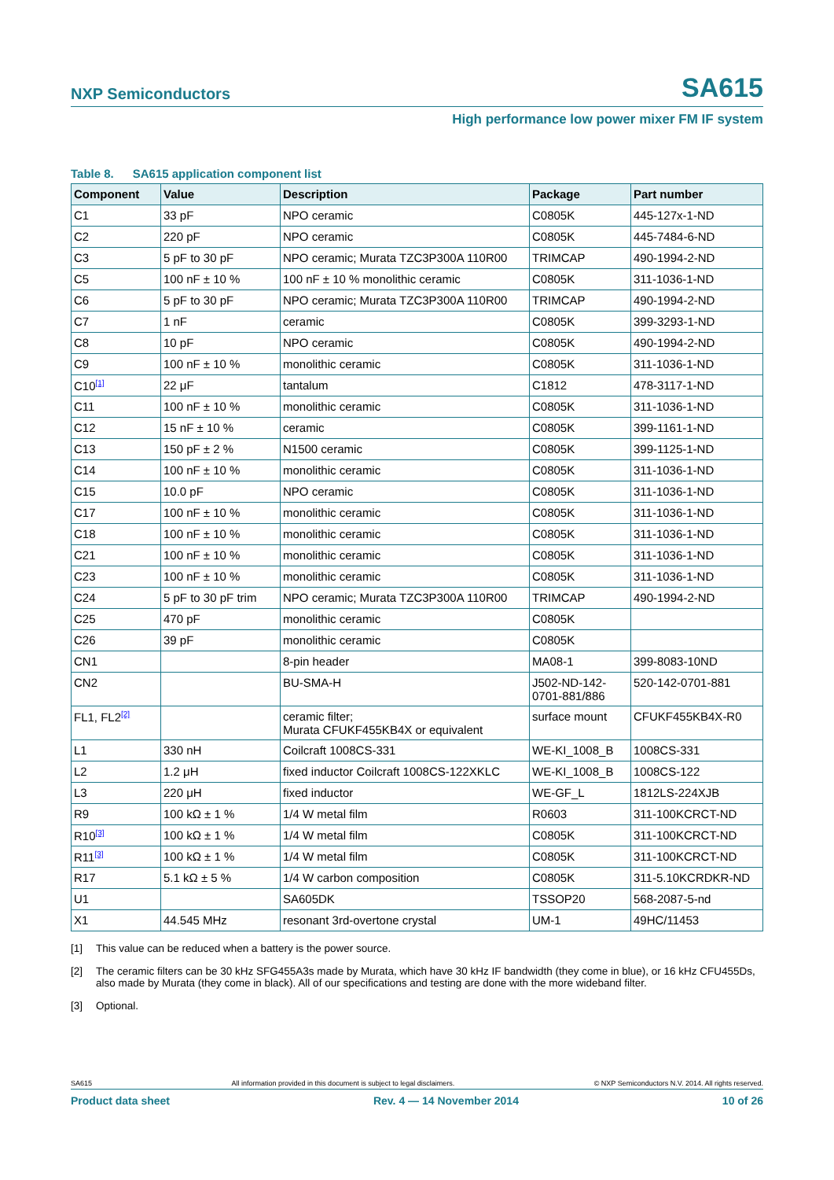NXP Semiconductors
SA615
High performance low power mixer FM IF system
Table 8. SA615 application component list
| Component | Value | Description | Package | Part number |
| --- | --- | --- | --- | --- |
| C1 | 33 pF | NPO ceramic | C0805K | 445-127x-1-ND |
| C2 | 220 pF | NPO ceramic | C0805K | 445-7484-6-ND |
| C3 | 5 pF to 30 pF | NPO ceramic; Murata TZC3P300A 110R00 | TRIMCAP | 490-1994-2-ND |
| C5 | 100 nF ± 10 % | 100 nF ± 10 % monolithic ceramic | C0805K | 311-1036-1-ND |
| C6 | 5 pF to 30 pF | NPO ceramic; Murata TZC3P300A 110R00 | TRIMCAP | 490-1994-2-ND |
| C7 | 1 nF | ceramic | C0805K | 399-3293-1-ND |
| C8 | 10 pF | NPO ceramic | C0805K | 490-1994-2-ND |
| C9 | 100 nF ± 10 % | monolithic ceramic | C0805K | 311-1036-1-ND |
| C10<sup>[1]</sup> | 22 μF | tantalum | C1812 | 478-3117-1-ND |
| C11 | 100 nF ± 10 % | monolithic ceramic | C0805K | 311-1036-1-ND |
| C12 | 15 nF ± 10 % | ceramic | C0805K | 399-1161-1-ND |
| C13 | 150 pF ± 2 % | N1500 ceramic | C0805K | 399-1125-1-ND |
| C14 | 100 nF ± 10 % | monolithic ceramic | C0805K | 311-1036-1-ND |
| C15 | 10.0 pF | NPO ceramic | C0805K | 311-1036-1-ND |
| C17 | 100 nF ± 10 % | monolithic ceramic | C0805K | 311-1036-1-ND |
| C18 | 100 nF ± 10 % | monolithic ceramic | C0805K | 311-1036-1-ND |
| C21 | 100 nF ± 10 % | monolithic ceramic | C0805K | 311-1036-1-ND |
| C23 | 100 nF ± 10 % | monolithic ceramic | C0805K | 311-1036-1-ND |
| C24 | 5 pF to 30 pF trim | NPO ceramic; Murata TZC3P300A 110R00 | TRIMCAP | 490-1994-2-ND |
| C25 | 470 pF | monolithic ceramic | C0805K | |
| C26 | 39 pF | monolithic ceramic | C0805K | |
| CN1 | | 8-pin header | MA08-1 | 399-8083-10ND |
| CN2 | | BU-SMA-H | J502-ND-142- 0701-881/886 | 520-142-0701-881 |
| FL1, FL2<sup>[2]</sup> | | ceramic filter; Murata CFUKF455KB4X or equivalent | surface mount | CFUKF455KB4X-R0 |
| L1 | 330 nH | Coilcraft 1008CS-331 | WE-KI_1008_B | 1008CS-331 |
| L2 | 1.2 μH | fixed inductor Coilcraft 1008CS-122XKLC | WE-KI_1008_B | 1008CS-122 |
| L3 | 220 μH | fixed inductor | WE-GF_L | 1812LS-224XJB |
| R9 | 100 kΩ ± 1 % | 1/4 W metal film | R0603 | 311-100KCRCT-ND |
| R10<sup>[3]</sup> | 100 kΩ ± 1 % | 1/4 W metal film | C0805K | 311-100KCRCT-ND |
| R11<sup>[3]</sup> | 100 kΩ ± 1 % | 1/4 W metal film | C0805K | 311-100KCRCT-ND |
| R17 | 5.1 kΩ ± 5 % | 1/4 W carbon composition | C0805K | 311-5.10KCRDKR-ND |
| U1 | | SA605DK | TSSOP20 | 568-2087-5-nd |
| X1 | 44.545 MHz | resonant 3rd-overtone crystal | UM-1 | 49HC/11453 |
[1] This value can be reduced when a battery is the power source.
[2] The ceramic filters can be 30 kHz SFG455A3s made by Murata, which have 30 kHz IF bandwidth (they come in blue), or 16 kHz CFU455Ds, also made by Murata (they come in black). All of our specifications and testing are done with the more wideband filter.
[3] Optional.
SA615 All information provided in this document is subject to legal disclaimers. © NXP Semiconductors N.V. 2014. All rights reserved.
Product data sheet Rev. 4 — 14 November 2014 10 of 26